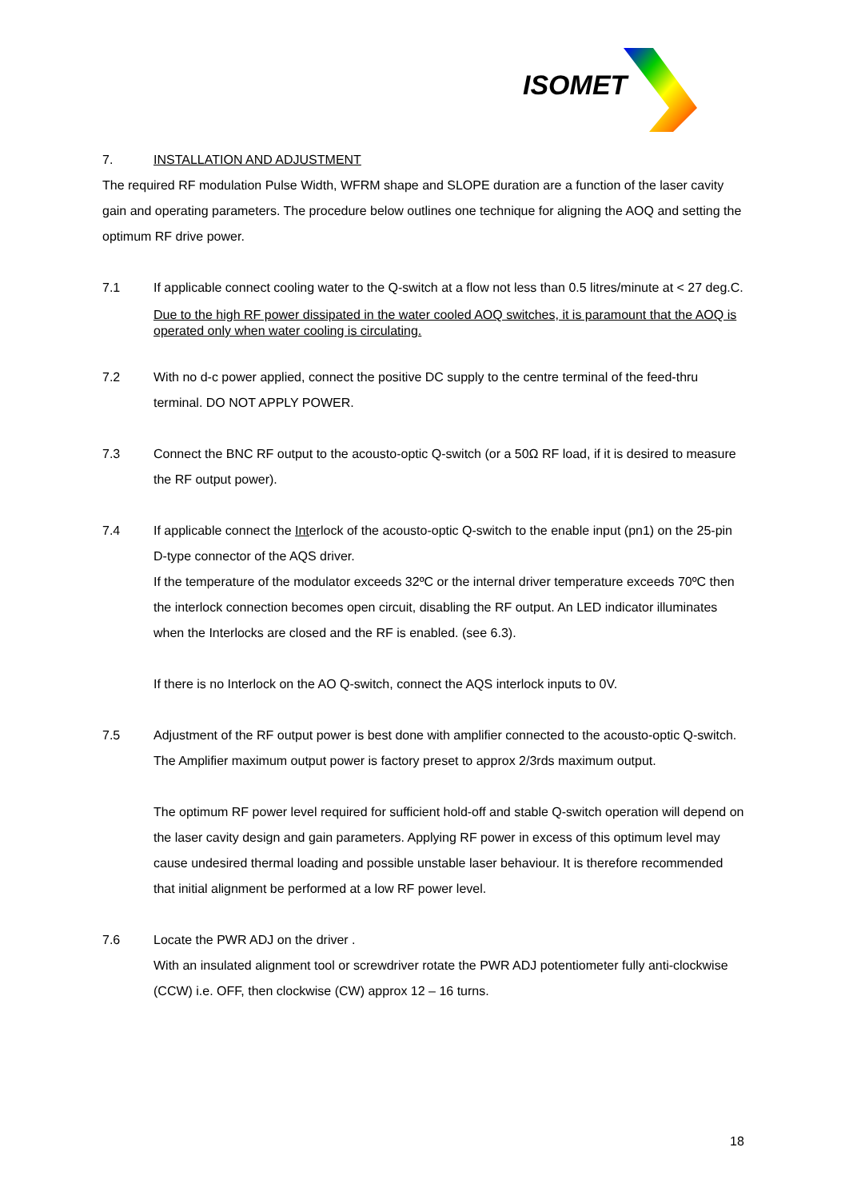ISOMET
7. INSTALLATION AND ADJUSTMENT
The required RF modulation Pulse Width, WFRM shape and SLOPE duration are a function of the laser cavity gain and operating parameters. The procedure below outlines one technique for aligning the AOQ and setting the optimum RF drive power.
7.1 If applicable connect cooling water to the Q-switch at a flow not less than 0.5 litres/minute at < 27 deg.C.
Due to the high RF power dissipated in the water cooled AOQ switches, it is paramount that the AOQ is operated only when water cooling is circulating.
7.2 With no d-c power applied, connect the positive DC supply to the centre terminal of the feed-thru terminal. DO NOT APPLY POWER.
7.3 Connect the BNC RF output to the acousto-optic Q-switch (or a 50Ω RF load, if it is desired to measure the RF output power).
7.4 If applicable connect the Interlock of the acousto-optic Q-switch to the enable input (pn1) on the 25-pin D-type connector of the AQS driver.
If the temperature of the modulator exceeds 32ºC or the internal driver temperature exceeds 70ºC then the interlock connection becomes open circuit, disabling the RF output. An LED indicator illuminates when the Interlocks are closed and the RF is enabled. (see 6.3).
If there is no Interlock on the AO Q-switch, connect the AQS interlock inputs to 0V.
7.5 Adjustment of the RF output power is best done with amplifier connected to the acousto-optic Q-switch. The Amplifier maximum output power is factory preset to approx 2/3rds maximum output.
The optimum RF power level required for sufficient hold-off and stable Q-switch operation will depend on the laser cavity design and gain parameters. Applying RF power in excess of this optimum level may cause undesired thermal loading and possible unstable laser behaviour. It is therefore recommended that initial alignment be performed at a low RF power level.
7.6 Locate the PWR ADJ on the driver .
With an insulated alignment tool or screwdriver rotate the PWR ADJ potentiometer fully anti-clockwise (CCW) i.e. OFF, then clockwise (CW) approx 12 – 16 turns.
18